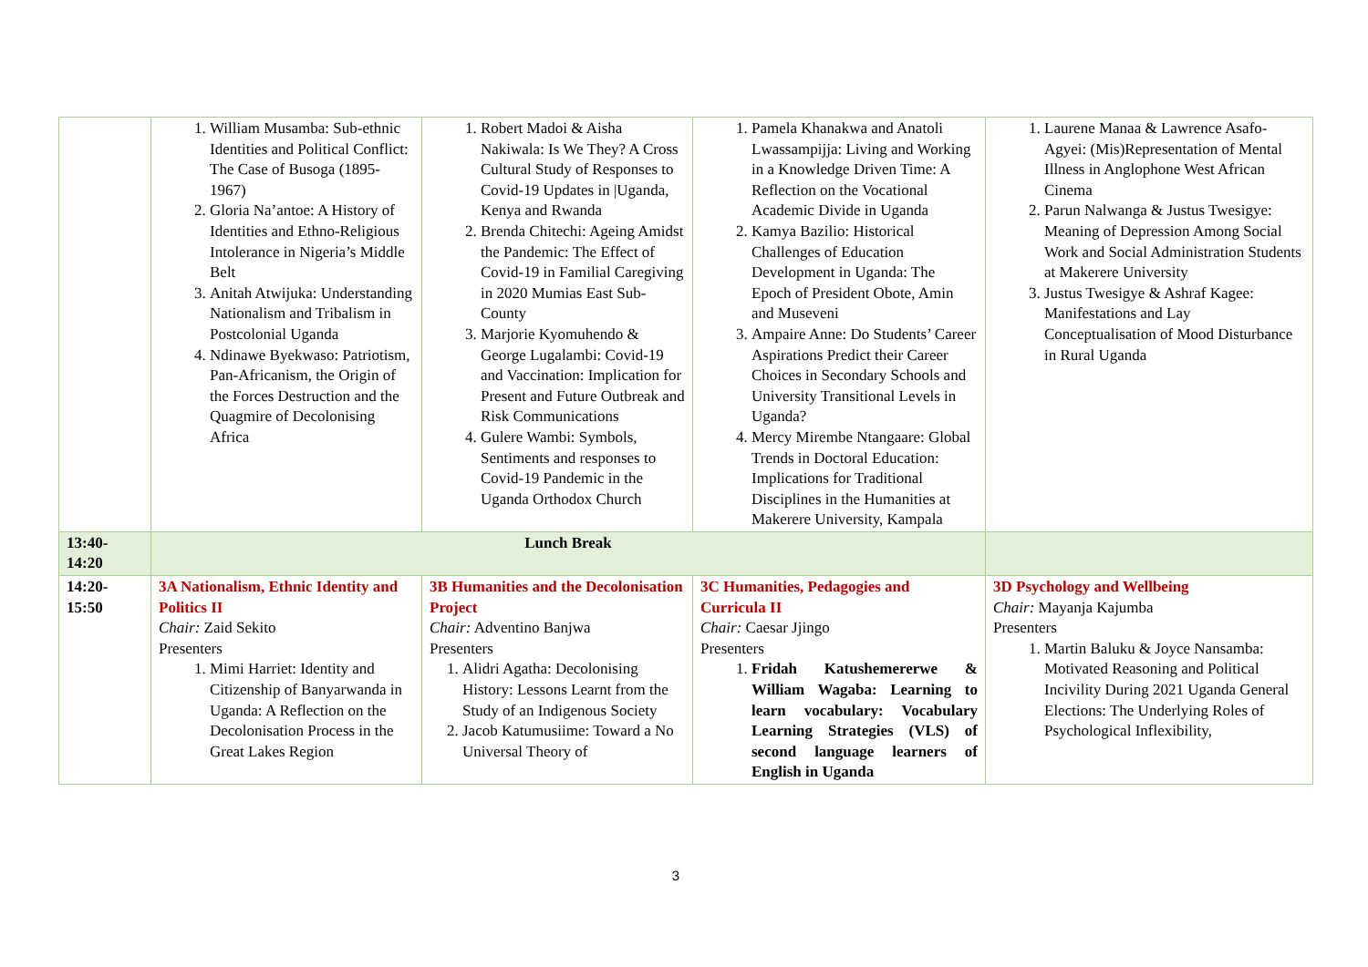| | 1. William Musamba: Sub-ethnic Identities and Political Conflict: The Case of Busoga (1895-1967) 2. Gloria Na’antoe: A History of Identities and Ethno-Religious Intolerance in Nigeria’s Middle Belt 3. Anitah Atwijuka: Understanding Nationalism and Tribalism in Postcolonial Uganda 4. Ndinawe Byekwaso: Patriotism, Pan-Africanism, the Origin of the Forces Destruction and the Quagmire of Decolonising Africa | 1. Robert Madoi & Aisha Nakiwala: Is We They? A Cross Cultural Study of Responses to Covid-19 Updates in /Uganda, Kenya and Rwanda 2. Brenda Chitechi: Ageing Amidst the Pandemic: The Effect of Covid-19 in Familial Caregiving in 2020 Mumias East Sub-County 3. Marjorie Kyomuhendo & George Lugalambi: Covid-19 and Vaccination: Implication for Present and Future Outbreak and Risk Communications 4. Gulere Wambi: Symbols, Sentiments and responses to Covid-19 Pandemic in the Uganda Orthodox Church | 1. Pamela Khanakwa and Anatoli Lwassampijja: Living and Working in a Knowledge Driven Time: A Reflection on the Vocational Academic Divide in Uganda 2. Kamya Bazilio: Historical Challenges of Education Development in Uganda: The Epoch of President Obote, Amin and Museveni 3. Ampaire Anne: Do Students’ Career Aspirations Predict their Career Choices in Secondary Schools and University Transitional Levels in Uganda? 4. Mercy Mirembe Ntangaare: Global Trends in Doctoral Education: Implications for Traditional Disciplines in the Humanities at Makerere University, Kampala | 1. Laurene Manaa & Lawrence Asafo-Agyei: (Mis)Representation of Mental Illness in Anglophone West African Cinema 2. Parun Nalwanga & Justus Twesigye: Meaning of Depression Among Social Work and Social Administration Students at Makerere University 3. Justus Twesigye & Ashraf Kagee: Manifestations and Lay Conceptualisation of Mood Disturbance in Rural Uganda |
| 13:40- 14:20 | Lunch Break | | | |
| 14:20- 15:50 | 3A Nationalism, Ethnic Identity and Politics II Chair: Zaid Sekito Presenters 1. Mimi Harriet: Identity and Citizenship of Banyarwanda in Uganda: A Reflection on the Decolonisation Process in the Great Lakes Region | 3B Humanities and the Decolonisation Project Chair: Adventino Banjwa Presenters 1. Alidri Agatha: Decolonising History: Lessons Learnt from the Study of an Indigenous Society 2. Jacob Katumusiime: Toward a No Universal Theory of | 3C Humanities, Pedagogies and Curricula II Chair: Caesar Jjingo Presenters 1. Fridah Katushemererwe & William Wagaba: Learning to learn vocabulary: Vocabulary Learning Strategies (VLS) of second language learners of English in Uganda | 3D Psychology and Wellbeing Chair: Mayanja Kajumba Presenters 1. Martin Baluku & Joyce Nansamba: Motivated Reasoning and Political Incivility During 2021 Uganda General Elections: The Underlying Roles of Psychological Inflexibility, |
3